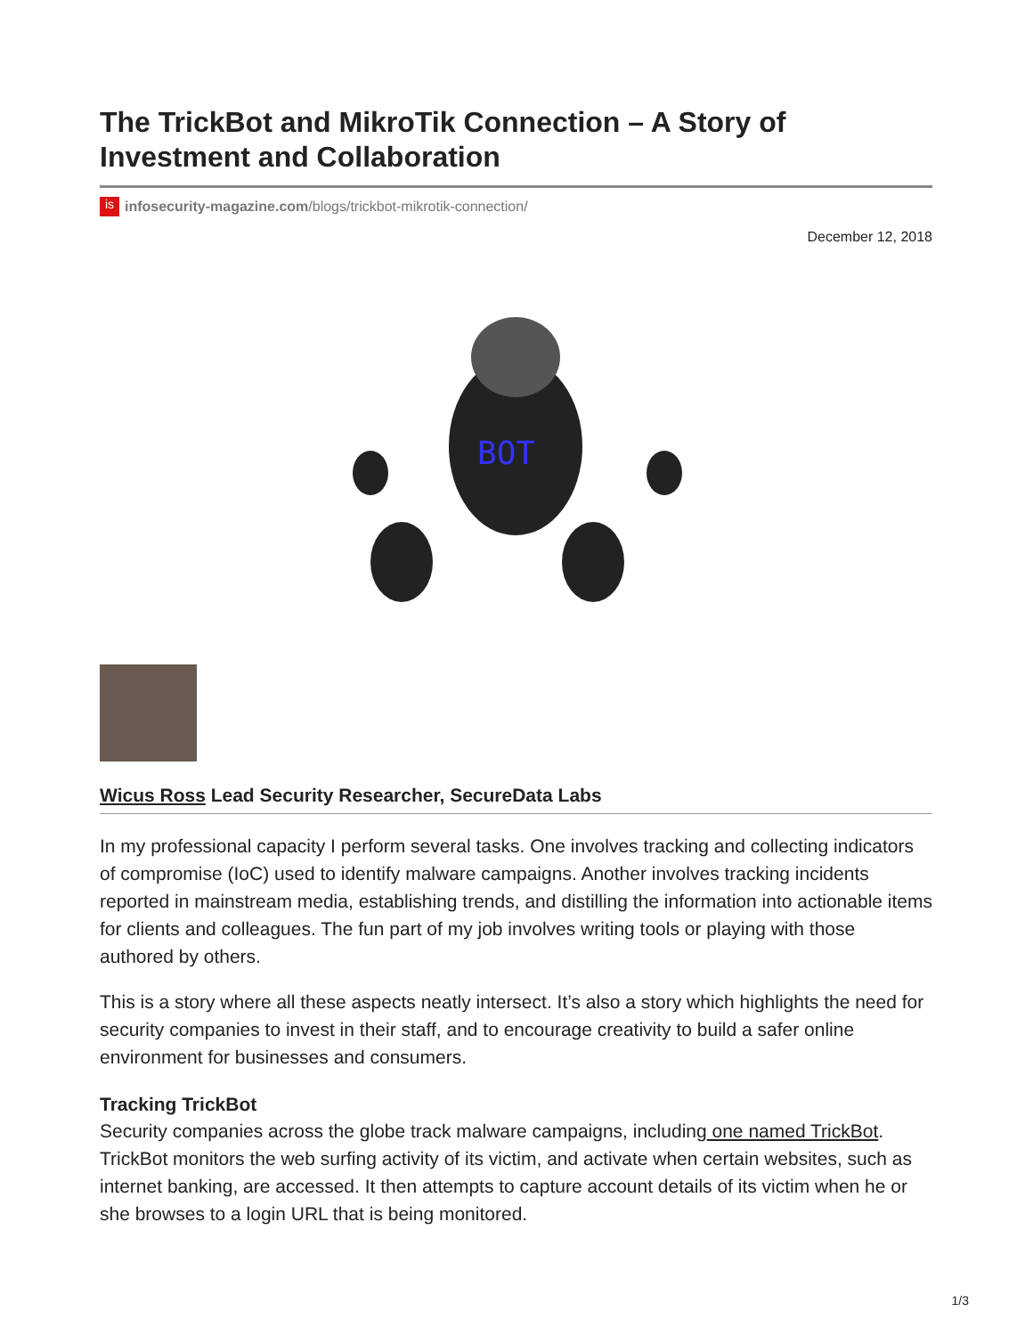The TrickBot and MikroTik Connection – A Story of Investment and Collaboration
is
infosecurity-magazine.com /blogs/trickbot-mikrotik-connection/
December 12, 2018
BOT
Wicus Ross Lead Security Researcher, SecureData Labs
In my professional capacity I perform several tasks. One involves tracking and collecting indicators of compromise (IoC) used to identify malware campaigns. Another involves tracking incidents reported in mainstream media, establishing trends, and distilling the information into actionable items for clients and colleagues. The fun part of my job involves writing tools or playing with those authored by others.
This is a story where all these aspects neatly intersect. It’s also a story which highlights the need for security companies to invest in their staff, and to encourage creativity to build a safer online environment for businesses and consumers.
Tracking TrickBot
Security companies across the globe track malware campaigns, including one named TrickBot. TrickBot monitors the web surfing activity of its victim, and activate when certain websites, such as internet banking, are accessed. It then attempts to capture account details of its victim when he or she browses to a login URL that is being monitored.
1/3